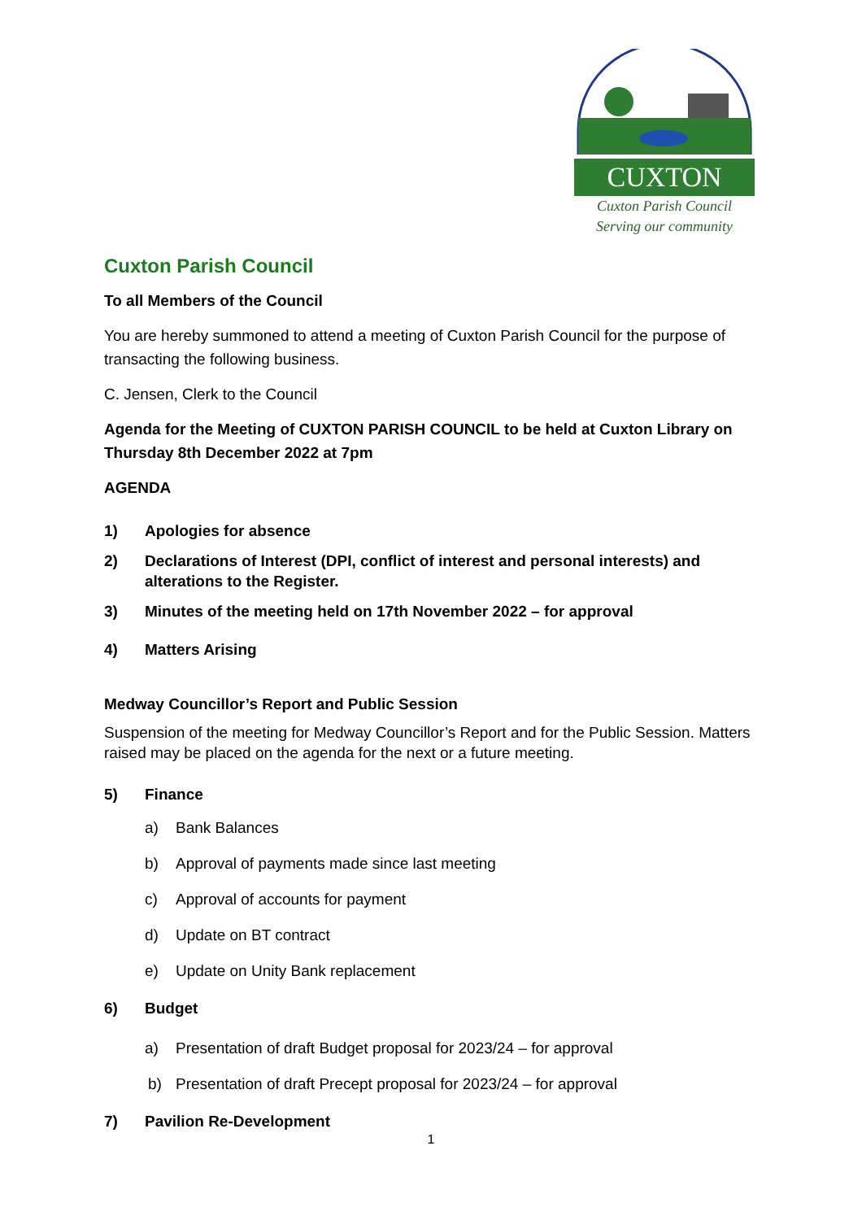CUXTON
Cuxton Parish Council
Serving our community
Cuxton Parish Council
To all Members of the Council
You are hereby summoned to attend a meeting of Cuxton Parish Council for the purpose of transacting the following business.
C. Jensen, Clerk to the Council
Agenda for the Meeting of CUXTON PARISH COUNCIL to be held at Cuxton Library on Thursday 8th December 2022 at 7pm
AGENDA
1) Apologies for absence
2) Declarations of Interest (DPI, conflict of interest and personal interests) and alterations to the Register.
3) Minutes of the meeting held on 17th November 2022 – for approval
4) Matters Arising
Medway Councillor’s Report and Public Session
Suspension of the meeting for Medway Councillor’s Report and for the Public Session. Matters raised may be placed on the agenda for the next or a future meeting.
5) Finance
a) Bank Balances
b) Approval of payments made since last meeting
c) Approval of accounts for payment
d) Update on BT contract
e) Update on Unity Bank replacement
6) Budget
a) Presentation of draft Budget proposal for 2023/24 – for approval
b) Presentation of draft Precept proposal for 2023/24 – for approval
7) Pavilion Re-Development
1